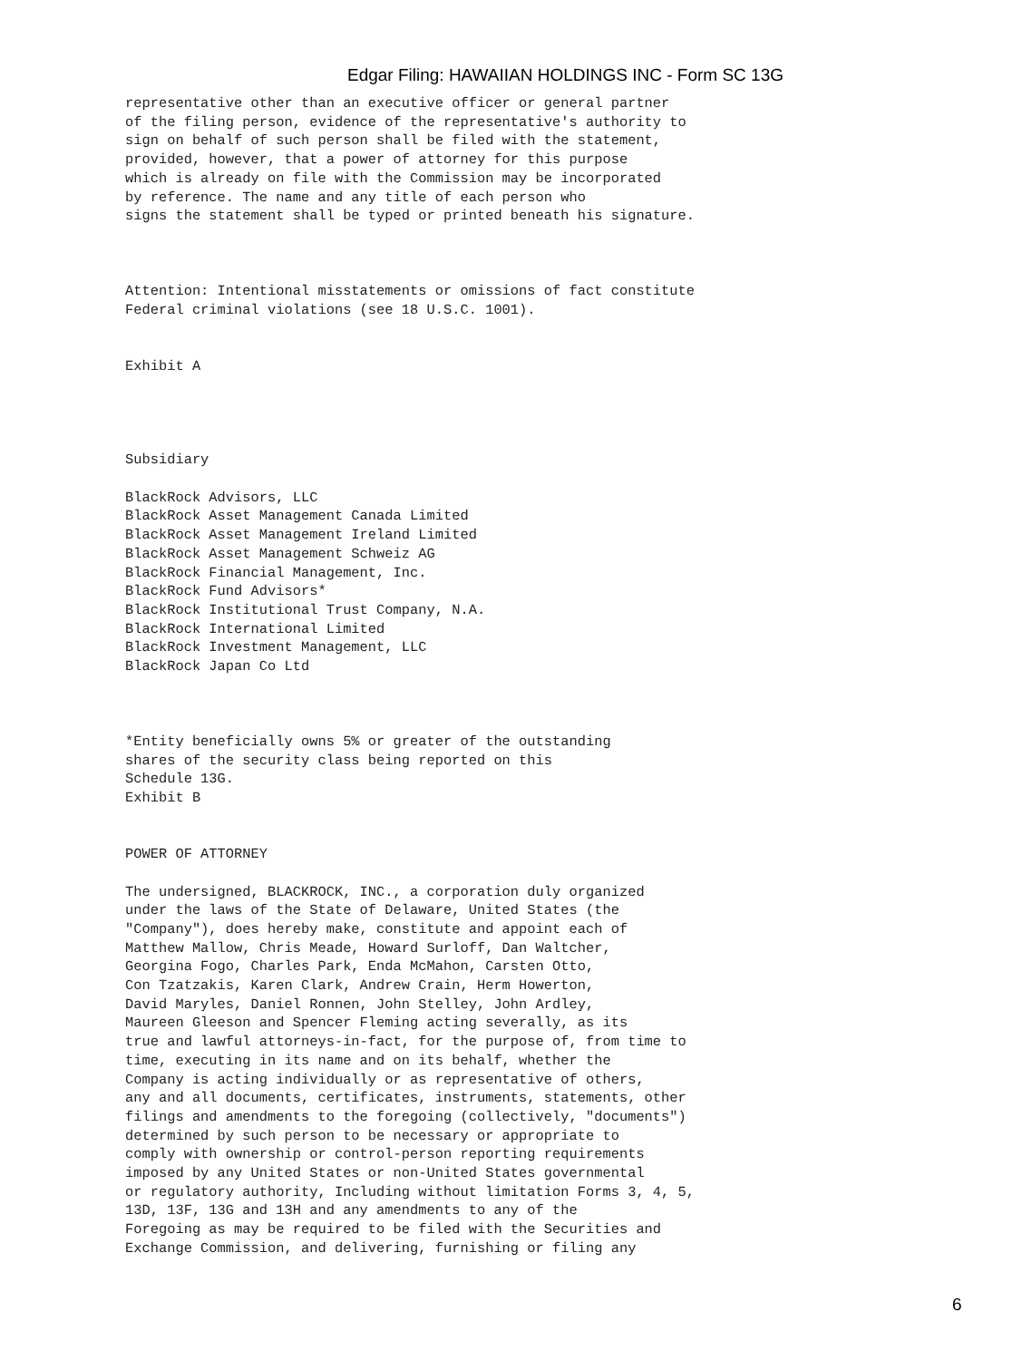Edgar Filing: HAWAIIAN HOLDINGS INC - Form SC 13G
representative other than an executive officer or general partner
of the filing person, evidence of the representative's authority to
sign on behalf of such person shall be filed with the statement,
provided, however, that a power of attorney for this purpose
which is already on file with the Commission may be incorporated
by reference. The name and any title of each person who
signs the statement shall be typed or printed beneath his signature.



Attention: Intentional misstatements or omissions of fact constitute
Federal criminal violations (see 18 U.S.C. 1001).


Exhibit A




Subsidiary

BlackRock Advisors, LLC
BlackRock Asset Management Canada Limited
BlackRock Asset Management Ireland Limited
BlackRock Asset Management Schweiz AG
BlackRock Financial Management, Inc.
BlackRock Fund Advisors*
BlackRock Institutional Trust Company, N.A.
BlackRock International Limited
BlackRock Investment Management, LLC
BlackRock Japan Co Ltd



*Entity beneficially owns 5% or greater of the outstanding
shares of the security class being reported on this
Schedule 13G.
Exhibit B


POWER OF ATTORNEY

The undersigned, BLACKROCK, INC., a corporation duly organized
under the laws of the State of Delaware, United States (the
"Company"), does hereby make, constitute and appoint each of
Matthew Mallow, Chris Meade, Howard Surloff, Dan Waltcher,
Georgina Fogo, Charles Park, Enda McMahon, Carsten Otto,
Con Tzatzakis, Karen Clark, Andrew Crain, Herm Howerton,
David Maryles, Daniel Ronnen, John Stelley, John Ardley,
Maureen Gleeson and Spencer Fleming acting severally, as its
true and lawful attorneys-in-fact, for the purpose of, from time to
time, executing in its name and on its behalf, whether the
Company is acting individually or as representative of others,
any and all documents, certificates, instruments, statements, other
filings and amendments to the foregoing (collectively, "documents")
determined by such person to be necessary or appropriate to
comply with ownership or control-person reporting requirements
imposed by any United States or non-United States governmental
or regulatory authority, Including without limitation Forms 3, 4, 5,
13D, 13F, 13G and 13H and any amendments to any of the
Foregoing as may be required to be filed with the Securities and
Exchange Commission, and delivering, furnishing or filing any
6